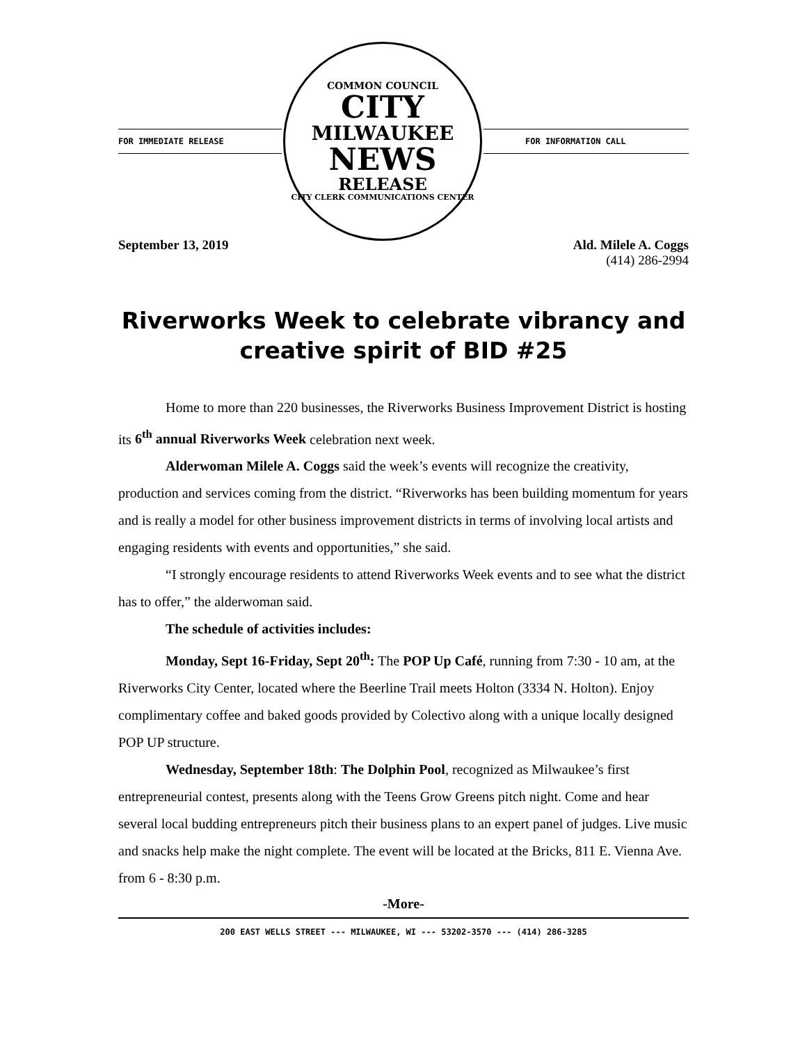FOR IMMEDIATE RELEASE
COMMON COUNCIL
CITY
MILWAUKEE
NEWS
RELEASE
CITY CLERK COMMUNICATIONS CENTER
FOR INFORMATION CALL
September 13, 2019 Ald. Milele A. Coggs
(414) 286-2994
Riverworks Week to celebrate vibrancy and creative spirit of BID #25
Home to more than 220 businesses, the Riverworks Business Improvement District is hosting its 6<sup>th</sup> annual Riverworks Week celebration next week.
Alderwoman Milele A. Coggs said the week’s events will recognize the creativity, production and services coming from the district. “Riverworks has been building momentum for years and is really a model for other business improvement districts in terms of involving local artists and engaging residents with events and opportunities,” she said.
“I strongly encourage residents to attend Riverworks Week events and to see what the district has to offer,” the alderwoman said.
The schedule of activities includes:
Monday, Sept 16-Friday, Sept 20<sup>th</sup>: The POP Up Café, running from 7:30 - 10 am, at the Riverworks City Center, located where the Beerline Trail meets Holton (3334 N. Holton). Enjoy complimentary coffee and baked goods provided by Colectivo along with a unique locally designed POP UP structure.
Wednesday, September 18th: The Dolphin Pool, recognized as Milwaukee’s first entrepreneurial contest, presents along with the Teens Grow Greens pitch night. Come and hear several local budding entrepreneurs pitch their business plans to an expert panel of judges. Live music and snacks help make the night complete. The event will be located at the Bricks, 811 E. Vienna Ave. from 6 - 8:30 p.m.
-More-
200 EAST WELLS STREET --- MILWAUKEE, WI --- 53202-3570 --- (414) 286-3285